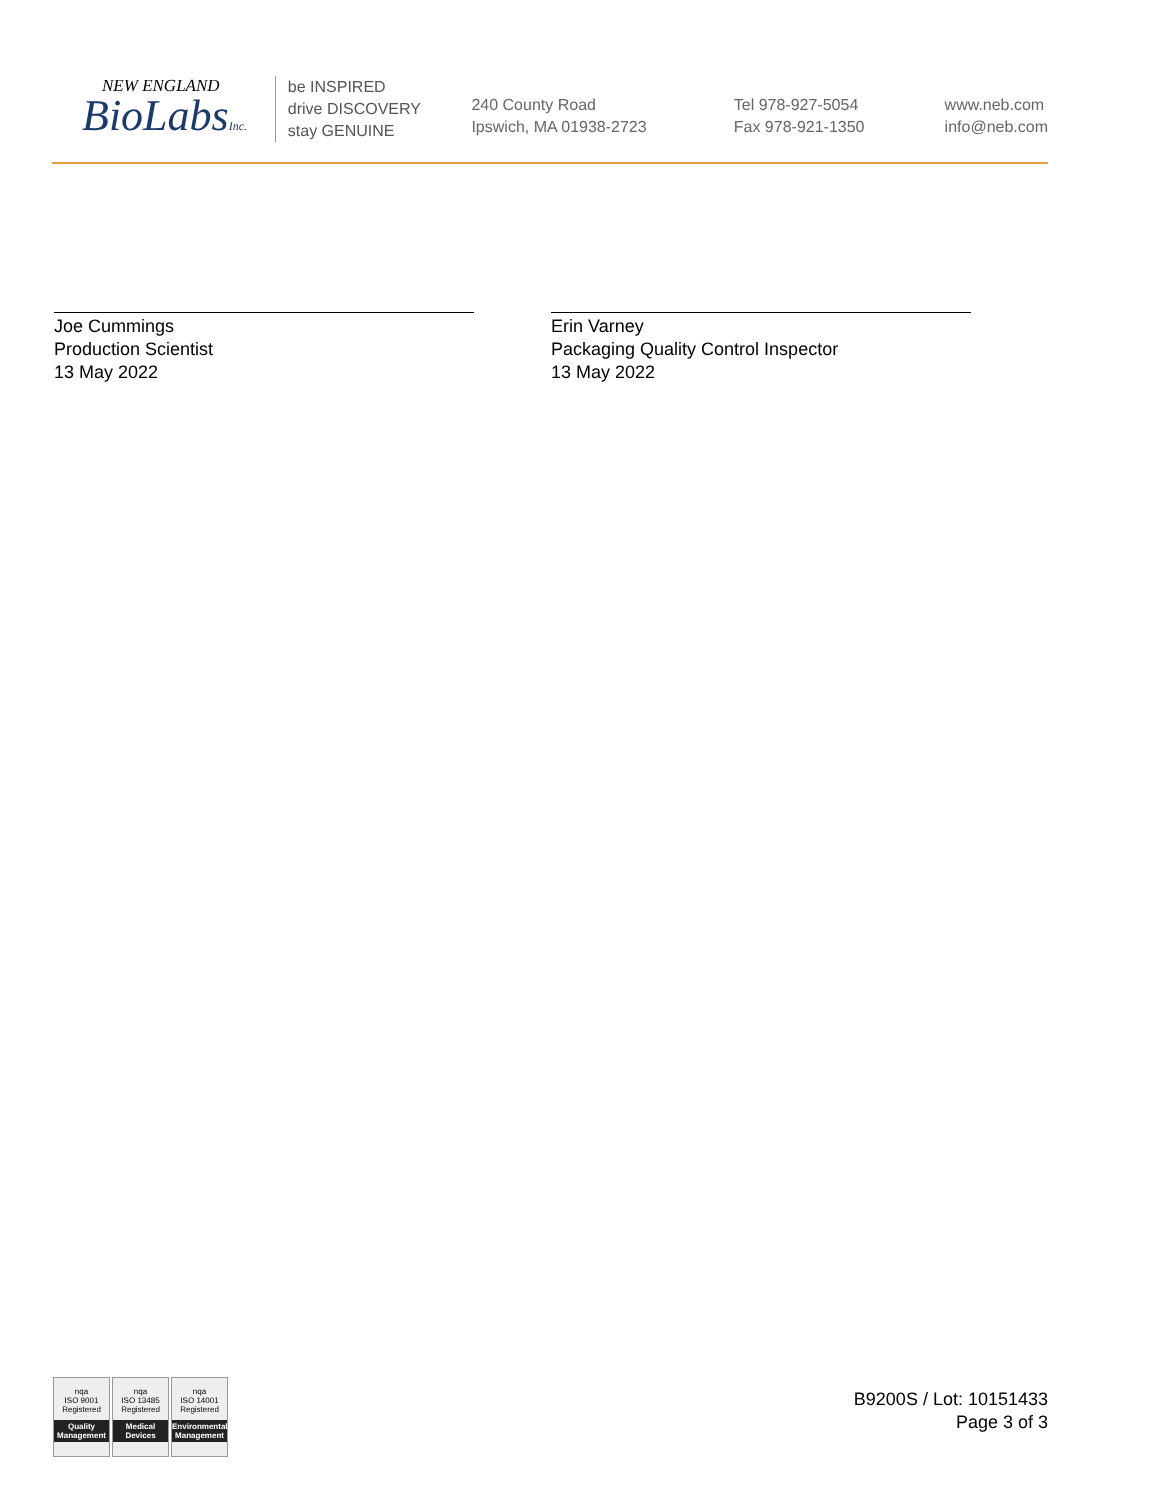NEW ENGLAND
BioLabsInc.
be INSPIRED
drive DISCOVERY
stay GENUINE
240 County Road
Ipswich, MA 01938-2723
Tel 978-927-5054
Fax 978-921-1350
www.neb.com
info@neb.com
Joe Cummings
Production Scientist
13 May 2022
Erin Varney
Packaging Quality Control Inspector
13 May 2022
nqa
ISO 9001
Registered
Quality Management
nqa
ISO 13485
Registered
Medical Devices
nqa
ISO 14001
Registered
Environmental Management
B9200S / Lot: 10151433
Page 3 of 3